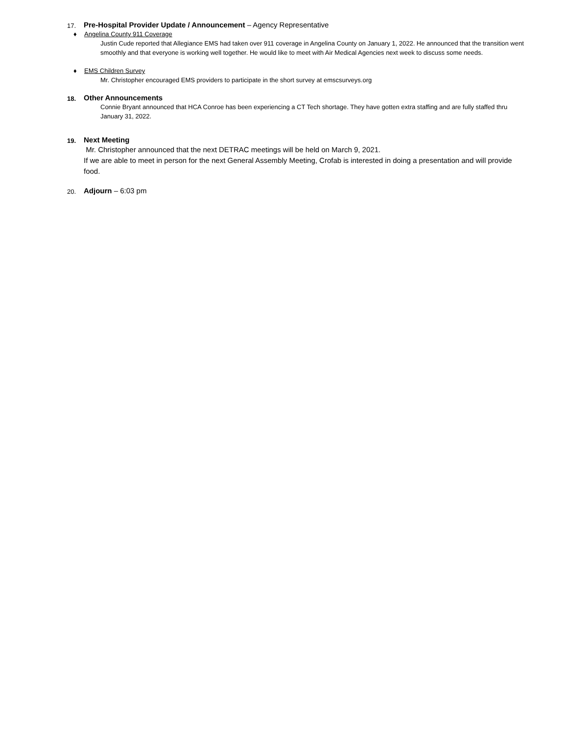17.
Pre-Hospital Provider Update / Announcement – Agency Representative
♦ Angelina County 911 Coverage
Justin Cude reported that Allegiance EMS had taken over 911 coverage in Angelina County on January 1, 2022. He announced that the transition went smoothly and that everyone is working well together. He would like to meet with Air Medical Agencies next week to discuss some needs.
♦ EMS Children Survey
Mr. Christopher encouraged EMS providers to participate in the short survey at emscsurveys.org
18.
Other Announcements
Connie Bryant announced that HCA Conroe has been experiencing a CT Tech shortage. They have gotten extra staffing and are fully staffed thru January 31, 2022.
19.
Next Meeting
Mr. Christopher announced that the next DETRAC meetings will be held on March 9, 2021.
If we are able to meet in person for the next General Assembly Meeting, Crofab is interested in doing a presentation and will provide food.
20.
Adjourn – 6:03 pm